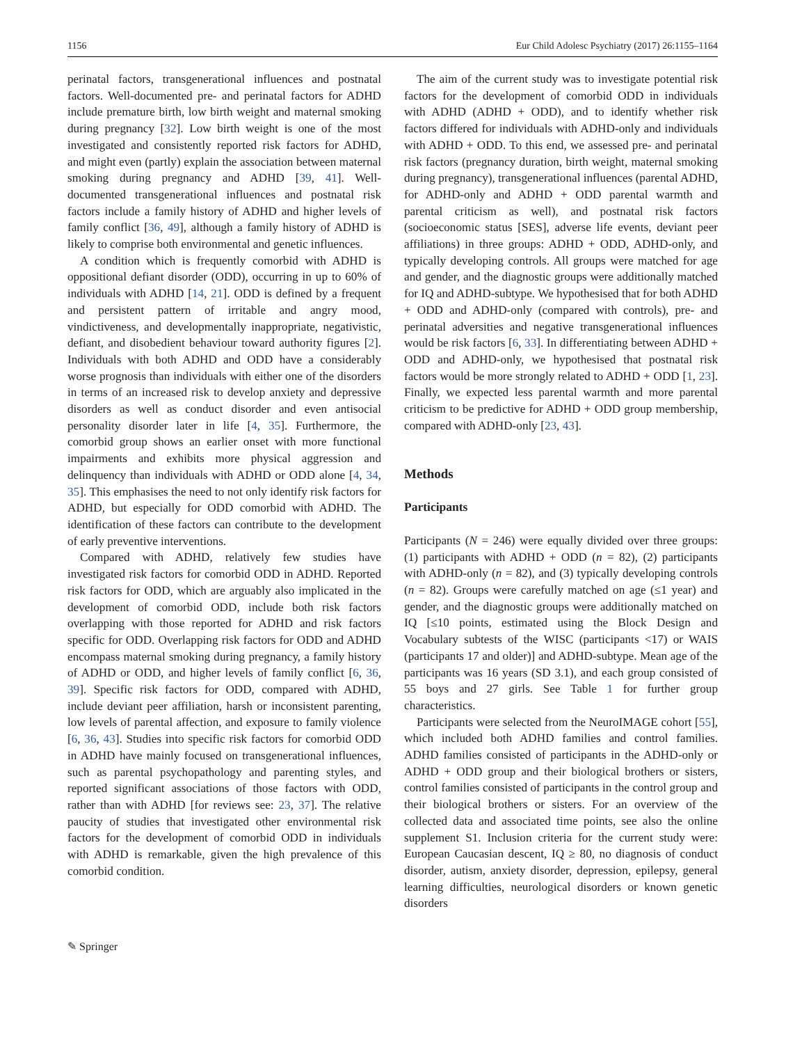1156 Eur Child Adolesc Psychiatry (2017) 26:1155–1164
perinatal factors, transgenerational influences and postnatal factors. Well-documented pre- and perinatal factors for ADHD include premature birth, low birth weight and maternal smoking during pregnancy [32]. Low birth weight is one of the most investigated and consistently reported risk factors for ADHD, and might even (partly) explain the association between maternal smoking during pregnancy and ADHD [39, 41]. Well-documented transgenerational influences and postnatal risk factors include a family history of ADHD and higher levels of family conflict [36, 49], although a family history of ADHD is likely to comprise both environmental and genetic influences.
A condition which is frequently comorbid with ADHD is oppositional defiant disorder (ODD), occurring in up to 60% of individuals with ADHD [14, 21]. ODD is defined by a frequent and persistent pattern of irritable and angry mood, vindictiveness, and developmentally inappropriate, negativistic, defiant, and disobedient behaviour toward authority figures [2]. Individuals with both ADHD and ODD have a considerably worse prognosis than individuals with either one of the disorders in terms of an increased risk to develop anxiety and depressive disorders as well as conduct disorder and even antisocial personality disorder later in life [4, 35]. Furthermore, the comorbid group shows an earlier onset with more functional impairments and exhibits more physical aggression and delinquency than individuals with ADHD or ODD alone [4, 34, 35]. This emphasises the need to not only identify risk factors for ADHD, but especially for ODD comorbid with ADHD. The identification of these factors can contribute to the development of early preventive interventions.
Compared with ADHD, relatively few studies have investigated risk factors for comorbid ODD in ADHD. Reported risk factors for ODD, which are arguably also implicated in the development of comorbid ODD, include both risk factors overlapping with those reported for ADHD and risk factors specific for ODD. Overlapping risk factors for ODD and ADHD encompass maternal smoking during pregnancy, a family history of ADHD or ODD, and higher levels of family conflict [6, 36, 39]. Specific risk factors for ODD, compared with ADHD, include deviant peer affiliation, harsh or inconsistent parenting, low levels of parental affection, and exposure to family violence [6, 36, 43]. Studies into specific risk factors for comorbid ODD in ADHD have mainly focused on transgenerational influences, such as parental psychopathology and parenting styles, and reported significant associations of those factors with ODD, rather than with ADHD [for reviews see: 23, 37]. The relative paucity of studies that investigated other environmental risk factors for the development of comorbid ODD in individuals with ADHD is remarkable, given the high prevalence of this comorbid condition.
The aim of the current study was to investigate potential risk factors for the development of comorbid ODD in individuals with ADHD (ADHD + ODD), and to identify whether risk factors differed for individuals with ADHD-only and individuals with ADHD + ODD. To this end, we assessed pre- and perinatal risk factors (pregnancy duration, birth weight, maternal smoking during pregnancy), transgenerational influences (parental ADHD, for ADHD-only and ADHD + ODD parental warmth and parental criticism as well), and postnatal risk factors (socioeconomic status [SES], adverse life events, deviant peer affiliations) in three groups: ADHD + ODD, ADHD-only, and typically developing controls. All groups were matched for age and gender, and the diagnostic groups were additionally matched for IQ and ADHD-subtype. We hypothesised that for both ADHD + ODD and ADHD-only (compared with controls), pre- and perinatal adversities and negative transgenerational influences would be risk factors [6, 33]. In differentiating between ADHD + ODD and ADHD-only, we hypothesised that postnatal risk factors would be more strongly related to ADHD + ODD [1, 23]. Finally, we expected less parental warmth and more parental criticism to be predictive for ADHD + ODD group membership, compared with ADHD-only [23, 43].
Methods
Participants
Participants (N = 246) were equally divided over three groups: (1) participants with ADHD + ODD (n = 82), (2) participants with ADHD-only (n = 82), and (3) typically developing controls (n = 82). Groups were carefully matched on age (≤1 year) and gender, and the diagnostic groups were additionally matched on IQ [≤10 points, estimated using the Block Design and Vocabulary subtests of the WISC (participants <17) or WAIS (participants 17 and older)] and ADHD-subtype. Mean age of the participants was 16 years (SD 3.1), and each group consisted of 55 boys and 27 girls. See Table 1 for further group characteristics.
Participants were selected from the NeuroIMAGE cohort [55], which included both ADHD families and control families. ADHD families consisted of participants in the ADHD-only or ADHD + ODD group and their biological brothers or sisters, control families consisted of participants in the control group and their biological brothers or sisters. For an overview of the collected data and associated time points, see also the online supplement S1. Inclusion criteria for the current study were: European Caucasian descent, IQ ≥ 80, no diagnosis of conduct disorder, autism, anxiety disorder, depression, epilepsy, general learning difficulties, neurological disorders or known genetic disorders
✎ Springer